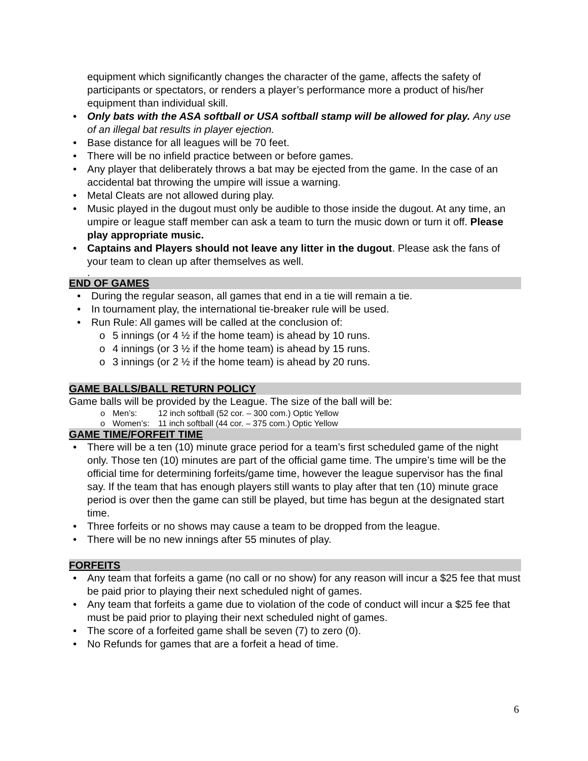equipment which significantly changes the character of the game, affects the safety of participants or spectators, or renders a player’s performance more a product of his/her equipment than individual skill.
• Only bats with the ASA softball or USA softball stamp will be allowed for play. Any use of an illegal bat results in player ejection.
• Base distance for all leagues will be 70 feet.
• There will be no infield practice between or before games.
• Any player that deliberately throws a bat may be ejected from the game. In the case of an accidental bat throwing the umpire will issue a warning.
• Metal Cleats are not allowed during play.
• Music played in the dugout must only be audible to those inside the dugout. At any time, an umpire or league staff member can ask a team to turn the music down or turn it off. Please play appropriate music.
• Captains and Players should not leave any litter in the dugout. Please ask the fans of your team to clean up after themselves as well.
.
END OF GAMES
• During the regular season, all games that end in a tie will remain a tie.
• In tournament play, the international tie-breaker rule will be used.
• Run Rule: All games will be called at the conclusion of:
o 5 innings (or 4 ½ if the home team) is ahead by 10 runs.
o 4 innings (or 3 ½ if the home team) is ahead by 15 runs.
o 3 innings (or 2 ½ if the home team) is ahead by 20 runs.
GAME BALLS/BALL RETURN POLICY
Game balls will be provided by the League. The size of the ball will be:
o Men’s: 12 inch softball (52 cor. – 300 com.) Optic Yellow
o Women’s: 11 inch softball (44 cor. – 375 com.) Optic Yellow
GAME TIME/FORFEIT TIME
• There will be a ten (10) minute grace period for a team’s first scheduled game of the night only. Those ten (10) minutes are part of the official game time. The umpire’s time will be the official time for determining forfeits/game time, however the league supervisor has the final say. If the team that has enough players still wants to play after that ten (10) minute grace period is over then the game can still be played, but time has begun at the designated start time.
• Three forfeits or no shows may cause a team to be dropped from the league.
• There will be no new innings after 55 minutes of play.
FORFEITS
• Any team that forfeits a game (no call or no show) for any reason will incur a $25 fee that must be paid prior to playing their next scheduled night of games.
• Any team that forfeits a game due to violation of the code of conduct will incur a $25 fee that must be paid prior to playing their next scheduled night of games.
• The score of a forfeited game shall be seven (7) to zero (0).
• No Refunds for games that are a forfeit a head of time.
6